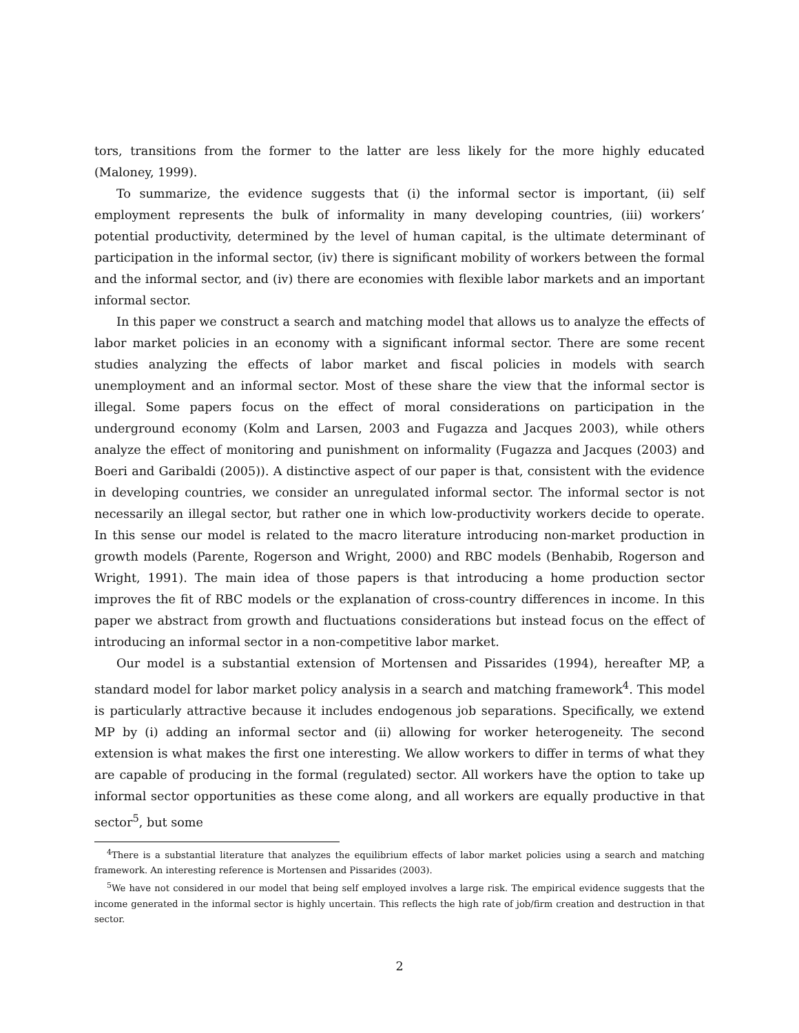tors, transitions from the former to the latter are less likely for the more highly educated (Maloney, 1999).
To summarize, the evidence suggests that (i) the informal sector is important, (ii) self employment represents the bulk of informality in many developing countries, (iii) workers’ potential productivity, determined by the level of human capital, is the ultimate determinant of participation in the informal sector, (iv) there is significant mobility of workers between the formal and the informal sector, and (iv) there are economies with flexible labor markets and an important informal sector.
In this paper we construct a search and matching model that allows us to analyze the effects of labor market policies in an economy with a significant informal sector. There are some recent studies analyzing the effects of labor market and fiscal policies in models with search unemployment and an informal sector. Most of these share the view that the informal sector is illegal. Some papers focus on the effect of moral considerations on participation in the underground economy (Kolm and Larsen, 2003 and Fugazza and Jacques 2003), while others analyze the effect of monitoring and punishment on informality (Fugazza and Jacques (2003) and Boeri and Garibaldi (2005)). A distinctive aspect of our paper is that, consistent with the evidence in developing countries, we consider an unregulated informal sector. The informal sector is not necessarily an illegal sector, but rather one in which low-productivity workers decide to operate. In this sense our model is related to the macro literature introducing non-market production in growth models (Parente, Rogerson and Wright, 2000) and RBC models (Benhabib, Rogerson and Wright, 1991). The main idea of those papers is that introducing a home production sector improves the fit of RBC models or the explanation of cross-country differences in income. In this paper we abstract from growth and fluctuations considerations but instead focus on the effect of introducing an informal sector in a non-competitive labor market.
Our model is a substantial extension of Mortensen and Pissarides (1994), hereafter MP, a standard model for labor market policy analysis in a search and matching framework<sup>4</sup>. This model is particularly attractive because it includes endogenous job separations. Specifically, we extend MP by (i) adding an informal sector and (ii) allowing for worker heterogeneity. The second extension is what makes the first one interesting. We allow workers to differ in terms of what they are capable of producing in the formal (regulated) sector. All workers have the option to take up informal sector opportunities as these come along, and all workers are equally productive in that sector<sup>5</sup>, but some
<sup>4</sup> There is a substantial literature that analyzes the equilibrium effects of labor market policies using a search and matching framework. An interesting reference is Mortensen and Pissarides (2003).
<sup>5</sup> We have not considered in our model that being self employed involves a large risk. The empirical evidence suggests that the income generated in the informal sector is highly uncertain. This reflects the high rate of job/firm creation and destruction in that sector.
2